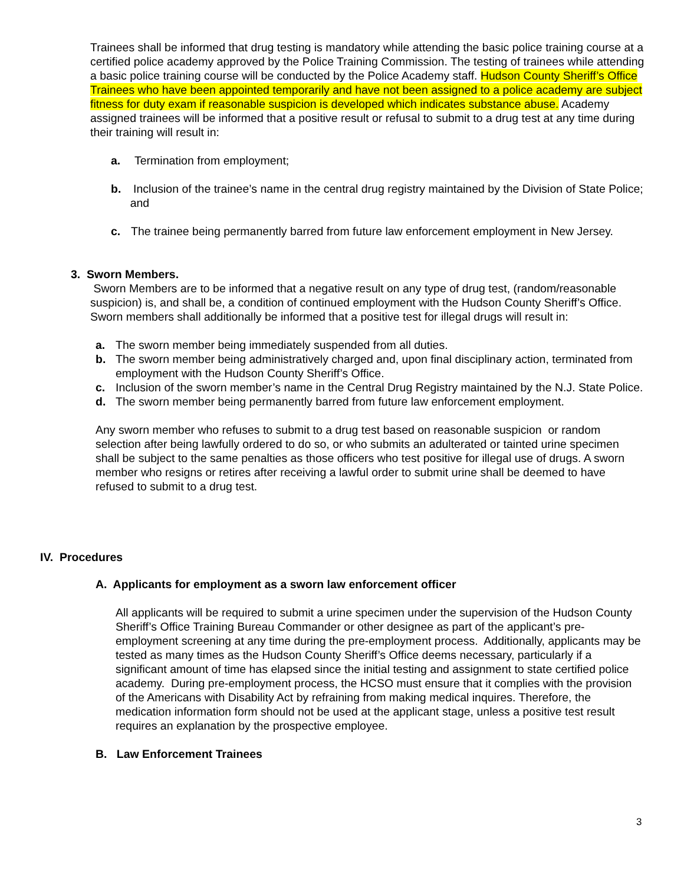Trainees shall be informed that drug testing is mandatory while attending the basic police training course at a certified police academy approved by the Police Training Commission. The testing of trainees while attending a basic police training course will be conducted by the Police Academy staff. Hudson County Sheriff’s Office Trainees who have been appointed temporarily and have not been assigned to a police academy are subject fitness for duty exam if reasonable suspicion is developed which indicates substance abuse. Academy assigned trainees will be informed that a positive result or refusal to submit to a drug test at any time during their training will result in:
a. Termination from employment;
b. Inclusion of the trainee’s name in the central drug registry maintained by the Division of State Police; and
c. The trainee being permanently barred from future law enforcement employment in New Jersey.
3. Sworn Members.
Sworn Members are to be informed that a negative result on any type of drug test, (random/reasonable suspicion) is, and shall be, a condition of continued employment with the Hudson County Sheriff’s Office. Sworn members shall additionally be informed that a positive test for illegal drugs will result in:
a. The sworn member being immediately suspended from all duties.
b. The sworn member being administratively charged and, upon final disciplinary action, terminated from employment with the Hudson County Sheriff’s Office.
c. Inclusion of the sworn member’s name in the Central Drug Registry maintained by the N.J. State Police.
d. The sworn member being permanently barred from future law enforcement employment.
Any sworn member who refuses to submit to a drug test based on reasonable suspicion or random selection after being lawfully ordered to do so, or who submits an adulterated or tainted urine specimen shall be subject to the same penalties as those officers who test positive for illegal use of drugs. A sworn member who resigns or retires after receiving a lawful order to submit urine shall be deemed to have refused to submit to a drug test.
IV. Procedures
A. Applicants for employment as a sworn law enforcement officer
All applicants will be required to submit a urine specimen under the supervision of the Hudson County Sheriff’s Office Training Bureau Commander or other designee as part of the applicant’s pre-employment screening at any time during the pre-employment process. Additionally, applicants may be tested as many times as the Hudson County Sheriff’s Office deems necessary, particularly if a significant amount of time has elapsed since the initial testing and assignment to state certified police academy. During pre-employment process, the HCSO must ensure that it complies with the provision of the Americans with Disability Act by refraining from making medical inquires. Therefore, the medication information form should not be used at the applicant stage, unless a positive test result requires an explanation by the prospective employee.
B. Law Enforcement Trainees
3